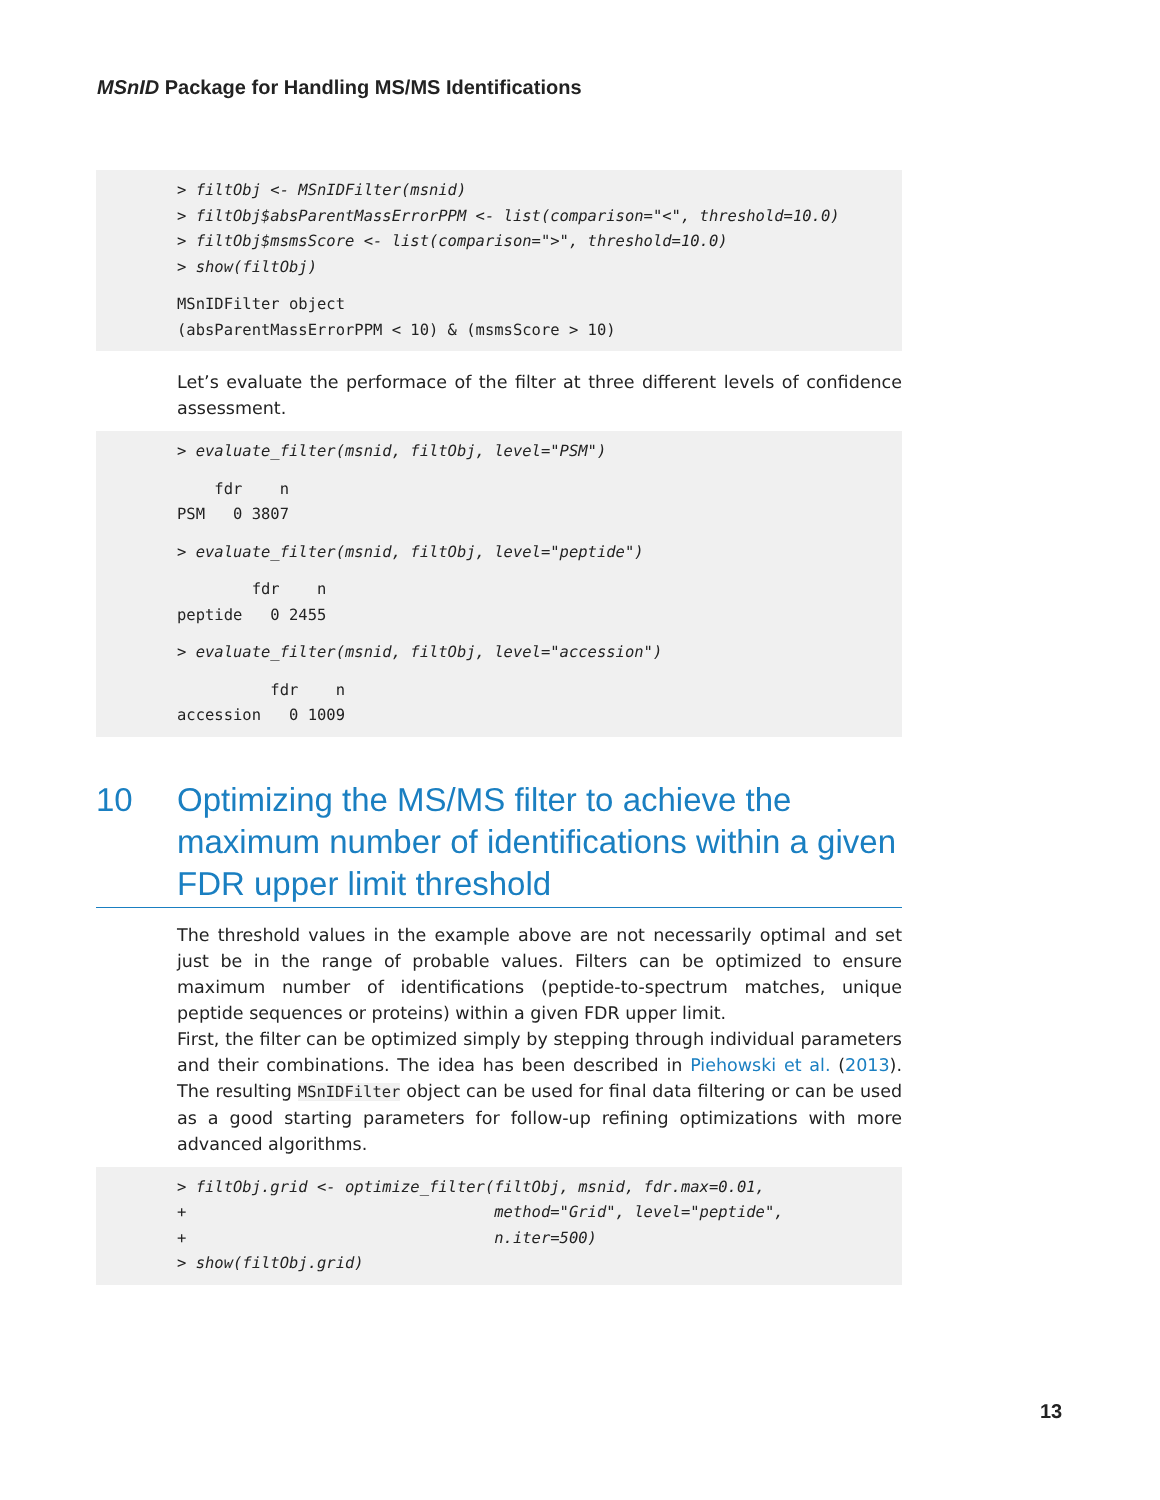MSnID Package for Handling MS/MS Identifications
> filtObj <- MSnIDFilter(msnid) > filtObj$absParentMassErrorPPM <- list(comparison="<", threshold=10.0) > filtObj$msmsScore <- list(comparison=">", threshold=10.0) > show(filtObj)
MSnIDFilter object (absParentMassErrorPPM < 10) & (msmsScore > 10)
Let’s evaluate the performace of the filter at three different levels of confidence assessment.
> evaluate_filter(msnid, filtObj, level="PSM")
fdr n PSM 0 3807
> evaluate_filter(msnid, filtObj, level="peptide")
fdr n peptide 0 2455
> evaluate_filter(msnid, filtObj, level="accession")
fdr n accession 0 1009
10 Optimizing the MS/MS filter to achieve the maximum number of identifications within a given FDR upper limit threshold
The threshold values in the example above are not necessarily optimal and set just be in the range of probable values. Filters can be optimized to ensure maximum number of identifications (peptide-to-spectrum matches, unique peptide sequences or proteins) within a given FDR upper limit.
First, the filter can be optimized simply by stepping through individual parameters and their combinations. The idea has been described in Piehowski et al. (2013). The resulting MSnIDFilter object can be used for final data filtering or can be used as a good starting parameters for follow-up refining optimizations with more advanced algorithms.
> filtObj.grid <- optimize_filter(filtObj, msnid, fdr.max=0.01, + method="Grid", level="peptide", + n.iter=500) > show(filtObj.grid)
13